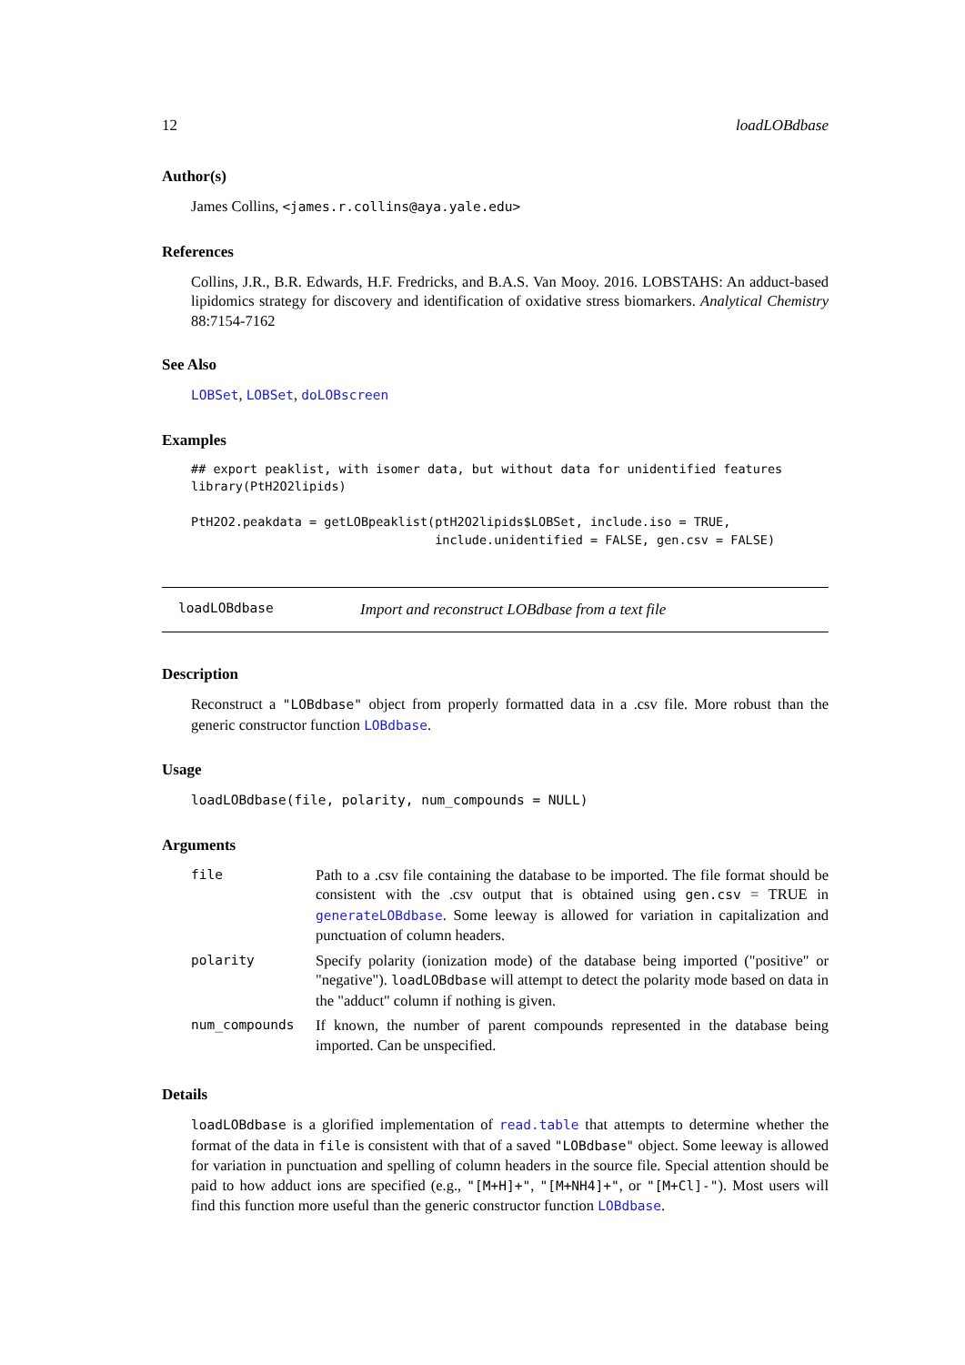12 loadLOBdbase
Author(s)
James Collins, <james.r.collins@aya.yale.edu>
References
Collins, J.R., B.R. Edwards, H.F. Fredricks, and B.A.S. Van Mooy. 2016. LOBSTAHS: An adduct-based lipidomics strategy for discovery and identification of oxidative stress biomarkers. Analytical Chemistry 88:7154-7162
See Also
LOBSet, LOBSet, doLOBscreen
Examples
## export peaklist, with isomer data, but without data for unidentified features
library(PtH2O2lipids)

PtH2O2.peakdata = getLOBpeaklist(ptH2O2lipids$LOBSet, include.iso = TRUE,
                                 include.unidentified = FALSE, gen.csv = FALSE)
loadLOBdbase Import and reconstruct LOBdbase from a text file
Description
Reconstruct a "LOBdbase" object from properly formatted data in a .csv file. More robust than the generic constructor function LOBdbase.
Usage
loadLOBdbase(file, polarity, num_compounds = NULL)
Arguments
| file | Path to a .csv file containing the database to be imported. The file format should be consistent with the .csv output that is obtained using gen.csv = TRUE in generateLOBdbase . Some leeway is allowed for variation in capitalization and punctuation of column headers. |
| polarity | Specify polarity (ionization mode) of the database being imported ("positive" or "negative"). loadLOBdbase will attempt to detect the polarity mode based on data in the "adduct" column if nothing is given. |
| num_compounds | If known, the number of parent compounds represented in the database being imported. Can be unspecified. |
Details
loadLOBdbase is a glorified implementation of read.table that attempts to determine whether the format of the data in file is consistent with that of a saved "LOBdbase" object. Some leeway is allowed for variation in punctuation and spelling of column headers in the source file. Special attention should be paid to how adduct ions are specified (e.g., "[M+H]+", "[M+NH4]+", or "[M+Cl]-"). Most users will find this function more useful than the generic constructor function LOBdbase.